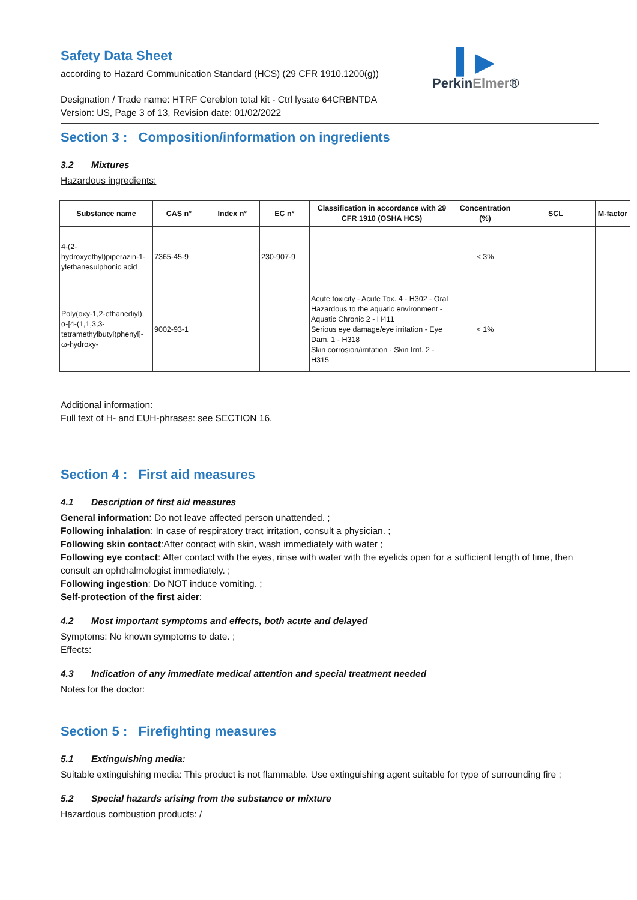Safety Data Sheet
according to Hazard Communication Standard (HCS) (29 CFR 1910.1200(g))
▍▶
PerkinElmer®
Designation / Trade name: HTRF Cereblon total kit - Ctrl lysate 64CRBNTDA
Version: US, Page 3 of 13, Revision date: 01/02/2022
Section 3 : Composition/information on ingredients
3.2 Mixtures
Hazardous ingredients:
| Substance name | CAS n° | Index n° | EC n° | Classification in accordance with 29 CFR 1910 (OSHA HCS) | Concentration (%) | SCL | M-factor |
| --- | --- | --- | --- | --- | --- | --- | --- |
| 4-(2-hydroxyethyl)piperazin-1-ylethanesulphonic acid | 7365-45-9 | | 230-907-9 | | < 3% | | |
| Poly(oxy-1,2-ethanediyl), α-[4-(1,1,3,3-tetramethylbutyl)phenyl]-ω-hydroxy- | 9002-93-1 | | | Acute toxicity - Acute Tox. 4 - H302 - Oral Hazardous to the aquatic environment - Aquatic Chronic 2 - H411 Serious eye damage/eye irritation - Eye Dam. 1 - H318 Skin corrosion/irritation - Skin Irrit. 2 - H315 | < 1% | | |
Additional information:
Full text of H- and EUH-phrases: see SECTION 16.
Section 4 : First aid measures
4.1 Description of first aid measures
General information: Do not leave affected person unattended. ;
Following inhalation: In case of respiratory tract irritation, consult a physician. ;
Following skin contact:After contact with skin, wash immediately with water ;
Following eye contact: After contact with the eyes, rinse with water with the eyelids open for a sufficient length of time, then consult an ophthalmologist immediately. ;
Following ingestion: Do NOT induce vomiting. ;
Self-protection of the first aider:
4.2 Most important symptoms and effects, both acute and delayed
Symptoms: No known symptoms to date. ;
Effects:
4.3 Indication of any immediate medical attention and special treatment needed
Notes for the doctor:
Section 5 : Firefighting measures
5.1 Extinguishing media:
Suitable extinguishing media: This product is not flammable. Use extinguishing agent suitable for type of surrounding fire ;
5.2 Special hazards arising from the substance or mixture
Hazardous combustion products: /